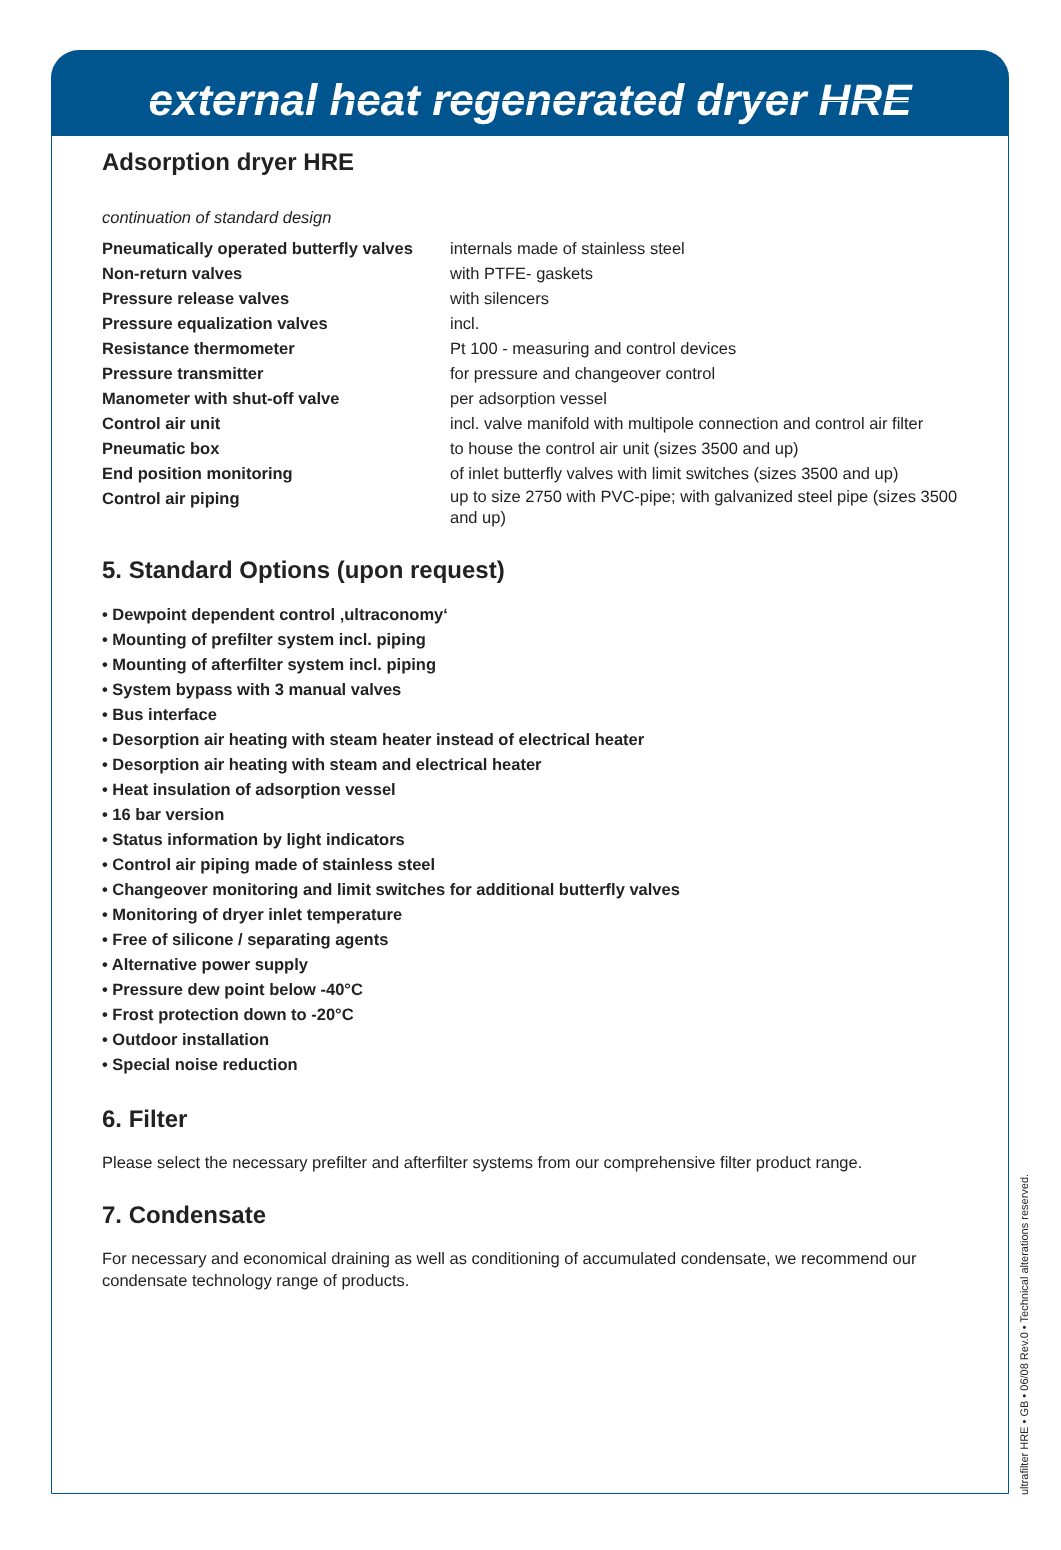external heat regenerated dryer HRE
Adsorption dryer HRE
continuation of standard design
| Pneumatically operated butterfly valves | internals made of stainless steel |
| Non-return valves | with PTFE- gaskets |
| Pressure release valves | with silencers |
| Pressure equalization valves | incl. |
| Resistance thermometer | Pt 100 - measuring and control devices |
| Pressure transmitter | for pressure and changeover control |
| Manometer with shut-off valve | per adsorption vessel |
| Control air unit | incl. valve manifold with multipole connection and control air filter |
| Pneumatic box | to house the control air unit (sizes 3500 and up) |
| End position monitoring | of inlet butterfly valves with limit switches (sizes 3500 and up) |
| Control air piping | up to size 2750 with PVC-pipe; with galvanized steel pipe (sizes 3500 and up) |
5. Standard Options (upon request)
• Dewpoint dependent control ‚ultraconomy‘
• Mounting of prefilter system incl. piping
• Mounting of afterfilter system incl. piping
• System bypass with 3 manual valves
• Bus interface
• Desorption air heating with steam heater instead of electrical heater
• Desorption air heating with steam and electrical heater
• Heat insulation of adsorption vessel
• 16 bar version
• Status information by light indicators
• Control air piping made of stainless steel
• Changeover monitoring and limit switches for additional butterfly valves
• Monitoring of dryer inlet temperature
• Free of silicone / separating agents
• Alternative power supply
• Pressure dew point below -40°C
• Frost protection down to -20°C
• Outdoor installation
• Special noise reduction
6. Filter
Please select the necessary prefilter and afterfilter systems from our comprehensive filter product range.
7. Condensate
For necessary and economical draining as well as conditioning of accumulated condensate, we recommend our condensate technology range of products.
ultrafilter HRE • GB • 06/08 Rev.0 • Technical alterations reserved.